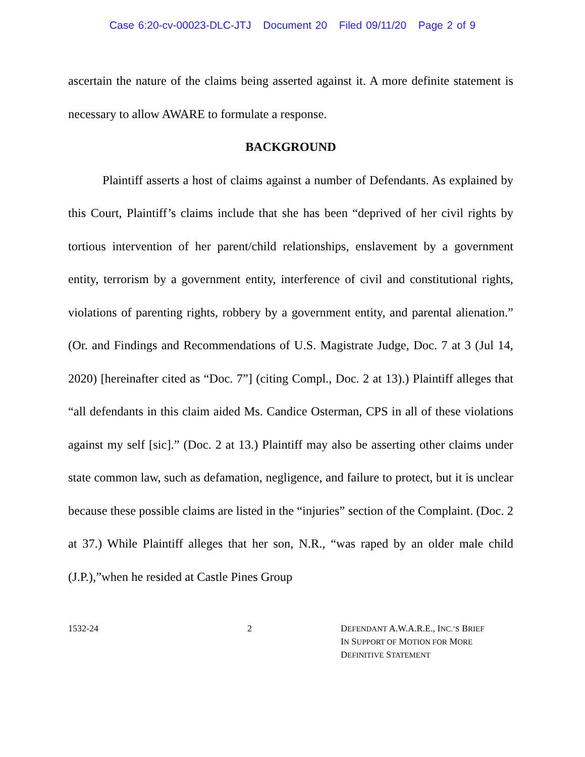Case 6:20-cv-00023-DLC-JTJ Document 20 Filed 09/11/20 Page 2 of 9
ascertain the nature of the claims being asserted against it. A more definite statement is necessary to allow AWARE to formulate a response.
BACKGROUND
Plaintiff asserts a host of claims against a number of Defendants. As explained by this Court, Plaintiff’s claims include that she has been “deprived of her civil rights by tortious intervention of her parent/child relationships, enslavement by a government entity, terrorism by a government entity, interference of civil and constitutional rights, violations of parenting rights, robbery by a government entity, and parental alienation.” (Or. and Findings and Recommendations of U.S. Magistrate Judge, Doc. 7 at 3 (Jul 14, 2020) [hereinafter cited as “Doc. 7”] (citing Compl., Doc. 2 at 13).) Plaintiff alleges that “all defendants in this claim aided Ms. Candice Osterman, CPS in all of these violations against my self [sic].” (Doc. 2 at 13.) Plaintiff may also be asserting other claims under state common law, such as defamation, negligence, and failure to protect, but it is unclear because these possible claims are listed in the “injuries” section of the Complaint. (Doc. 2 at 37.) While Plaintiff alleges that her son, N.R., “was raped by an older male child (J.P.),”when he resided at Castle Pines Group
1532-24 2 DEFENDANT A.W.A.R.E., INC.’S BRIEF
IN SUPPORT OF MOTION FOR MORE
DEFINITIVE STATEMENT